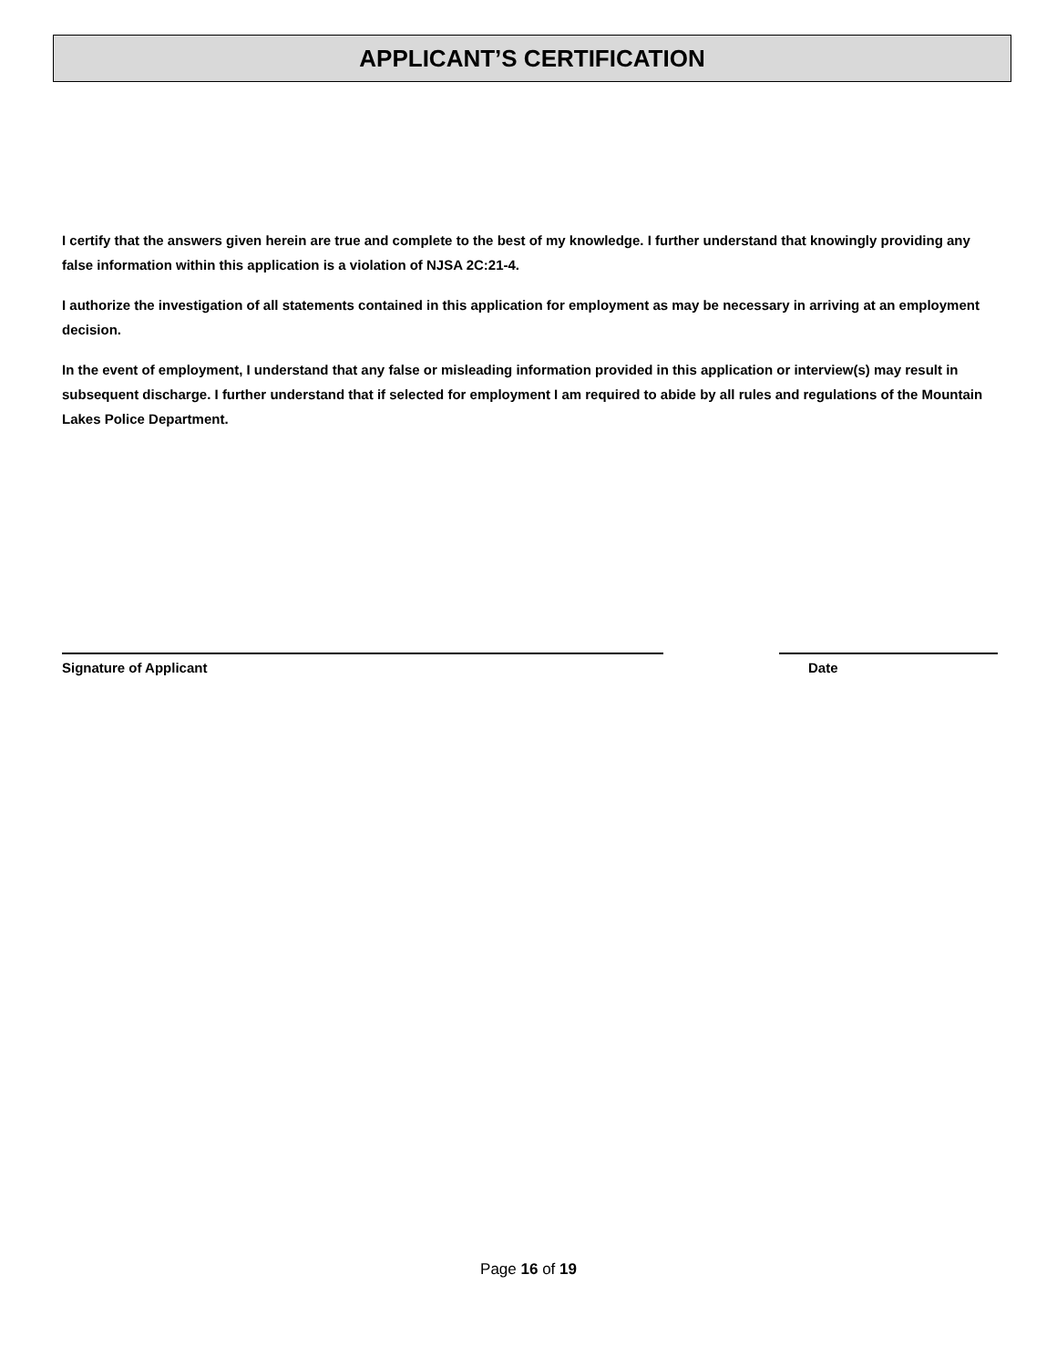APPLICANT’S CERTIFICATION
I certify that the answers given herein are true and complete to the best of my knowledge. I further understand that knowingly providing any false information within this application is a violation of NJSA 2C:21-4.
I authorize the investigation of all statements contained in this application for employment as may be necessary in arriving at an employment decision.
In the event of employment, I understand that any false or misleading information provided in this application or interview(s) may result in subsequent discharge. I further understand that if selected for employment I am required to abide by all rules and regulations of the Mountain Lakes Police Department.
Signature of Applicant Date
Page 16 of 19